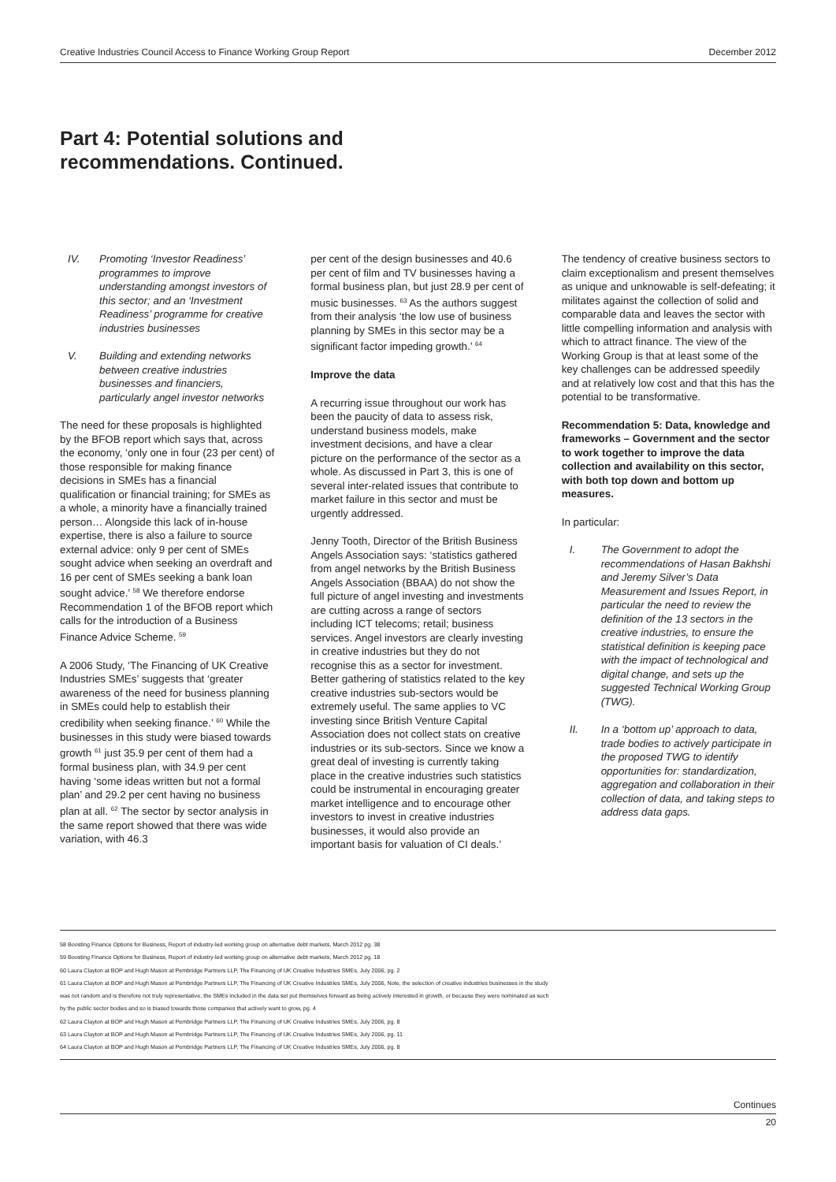Creative Industries Council Access to Finance Working Group Report December 2012
Part 4: Potential solutions and
recommendations. Continued.
IV. Promoting ‘Investor Readiness’ programmes to improve understanding amongst investors of this sector; and an ‘Investment Readiness’ programme for creative industries businesses
V. Building and extending networks between creative industries businesses and financiers, particularly angel investor networks
The need for these proposals is highlighted by the BFOB report which says that, across the economy, ‘only one in four (23 per cent) of those responsible for making finance decisions in SMEs has a financial qualification or financial training; for SMEs as a whole, a minority have a financially trained person… Alongside this lack of in-house expertise, there is also a failure to source external advice: only 9 per cent of SMEs sought advice when seeking an overdraft and 16 per cent of SMEs seeking a bank loan sought advice.’ <sup>58</sup> We therefore endorse Recommendation 1 of the BFOB report which calls for the introduction of a Business Finance Advice Scheme. <sup>59</sup>
A 2006 Study, ‘The Financing of UK Creative Industries SMEs’ suggests that ‘greater awareness of the need for business planning in SMEs could help to establish their credibility when seeking finance.’ <sup>60</sup> While the businesses in this study were biased towards growth <sup>61</sup> just 35.9 per cent of them had a formal business plan, with 34.9 per cent having ‘some ideas written but not a formal plan’ and 29.2 per cent having no business plan at all. <sup>62</sup> The sector by sector analysis in the same report showed that there was wide variation, with 46.3
per cent of the design businesses and 40.6 per cent of film and TV businesses having a formal business plan, but just 28.9 per cent of music businesses. <sup>63</sup> As the authors suggest from their analysis ‘the low use of business planning by SMEs in this sector may be a significant factor impeding growth.’ <sup>64</sup>
Improve the data
A recurring issue throughout our work has been the paucity of data to assess risk, understand business models, make investment decisions, and have a clear picture on the performance of the sector as a whole. As discussed in Part 3, this is one of several inter-related issues that contribute to market failure in this sector and must be urgently addressed.
Jenny Tooth, Director of the British Business Angels Association says: ‘statistics gathered from angel networks by the British Business Angels Association (BBAA) do not show the full picture of angel investing and investments are cutting across a range of sectors including ICT telecoms; retail; business services. Angel investors are clearly investing in creative industries but they do not recognise this as a sector for investment. Better gathering of statistics related to the key creative industries sub-sectors would be extremely useful. The same applies to VC investing since British Venture Capital Association does not collect stats on creative industries or its sub-sectors. Since we know a great deal of investing is currently taking place in the creative industries such statistics could be instrumental in encouraging greater market intelligence and to encourage other investors to invest in creative industries businesses, it would also provide an important basis for valuation of CI deals.’
The tendency of creative business sectors to claim exceptionalism and present themselves as unique and unknowable is self-defeating; it militates against the collection of solid and comparable data and leaves the sector with little compelling information and analysis with which to attract finance. The view of the Working Group is that at least some of the key challenges can be addressed speedily and at relatively low cost and that this has the potential to be transformative.
Recommendation 5: Data, knowledge and frameworks – Government and the sector to work together to improve the data collection and availability on this sector, with both top down and bottom up measures.
In particular:
I. The Government to adopt the recommendations of Hasan Bakhshi and Jeremy Silver’s Data Measurement and Issues Report, in particular the need to review the definition of the 13 sectors in the creative industries, to ensure the statistical definition is keeping pace with the impact of technological and digital change, and sets up the suggested Technical Working Group (TWG).
II. In a ‘bottom up’ approach to data, trade bodies to actively participate in the proposed TWG to identify opportunities for: standardization, aggregation and collaboration in their collection of data, and taking steps to address data gaps.
58 Boosting Finance Options for Business, Report of industry-led working group on alternative debt markets, March 2012 pg. 38
59 Boosting Finance Options for Business, Report of industry-led working group on alternative debt markets, March 2012 pg. 18
60 Laura Clayton at BOP and Hugh Mason at Pembridge Partners LLP, The Financing of UK Creative Industries SMEs, July 2006, pg. 2
61 Laura Clayton at BOP and Hugh Mason at Pembridge Partners LLP, The Financing of UK Creative Industries SMEs, July 2006, Note, the selection of creative industries businesses in the study
was not random and is therefore not truly representative, the SMEs included in the data set put themselves forward as being actively interested in growth, or because they were nominated as such
by the public sector bodies and so is biased towards those companies that actively want to grow, pg. 4
62 Laura Clayton at BOP and Hugh Mason at Pembridge Partners LLP, The Financing of UK Creative Industries SMEs, July 2006, pg. 8
63 Laura Clayton at BOP and Hugh Mason at Pembridge Partners LLP, The Financing of UK Creative Industries SMEs, July 2006, pg. 11
64 Laura Clayton at BOP and Hugh Mason at Pembridge Partners LLP, The Financing of UK Creative Industries SMEs, July 2006, pg. 8
Continues
20